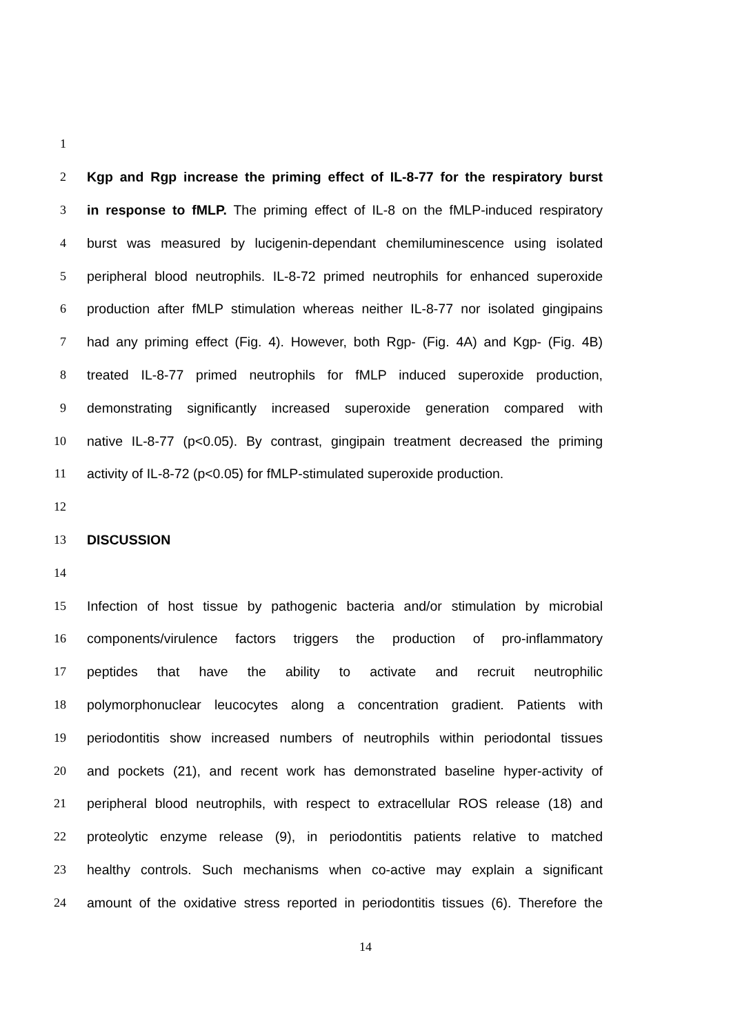1
2 Kgp and Rgp increase the priming effect of IL-8-77 for the respiratory burst
3 in response to fMLP. The priming effect of IL-8 on the fMLP-induced respiratory
4 burst was measured by lucigenin-dependant chemiluminescence using isolated
5 peripheral blood neutrophils. IL-8-72 primed neutrophils for enhanced superoxide
6 production after fMLP stimulation whereas neither IL-8-77 nor isolated gingipains
7 had any priming effect (Fig. 4). However, both Rgp- (Fig. 4A) and Kgp- (Fig. 4B)
8 treated IL-8-77 primed neutrophils for fMLP induced superoxide production,
9 demonstrating significantly increased superoxide generation compared with
10 native IL-8-77 (p<0.05). By contrast, gingipain treatment decreased the priming
11 activity of IL-8-72 (p<0.05) for fMLP-stimulated superoxide production.
12
13 DISCUSSION
14
15 Infection of host tissue by pathogenic bacteria and/or stimulation by microbial
16 components/virulence factors triggers the production of pro-inflammatory
17 peptides that have the ability to activate and recruit neutrophilic
18 polymorphonuclear leucocytes along a concentration gradient. Patients with
19 periodontitis show increased numbers of neutrophils within periodontal tissues
20 and pockets (21), and recent work has demonstrated baseline hyper-activity of
21 peripheral blood neutrophils, with respect to extracellular ROS release (18) and
22 proteolytic enzyme release (9), in periodontitis patients relative to matched
23 healthy controls. Such mechanisms when co-active may explain a significant
24 amount of the oxidative stress reported in periodontitis tissues (6). Therefore the
14